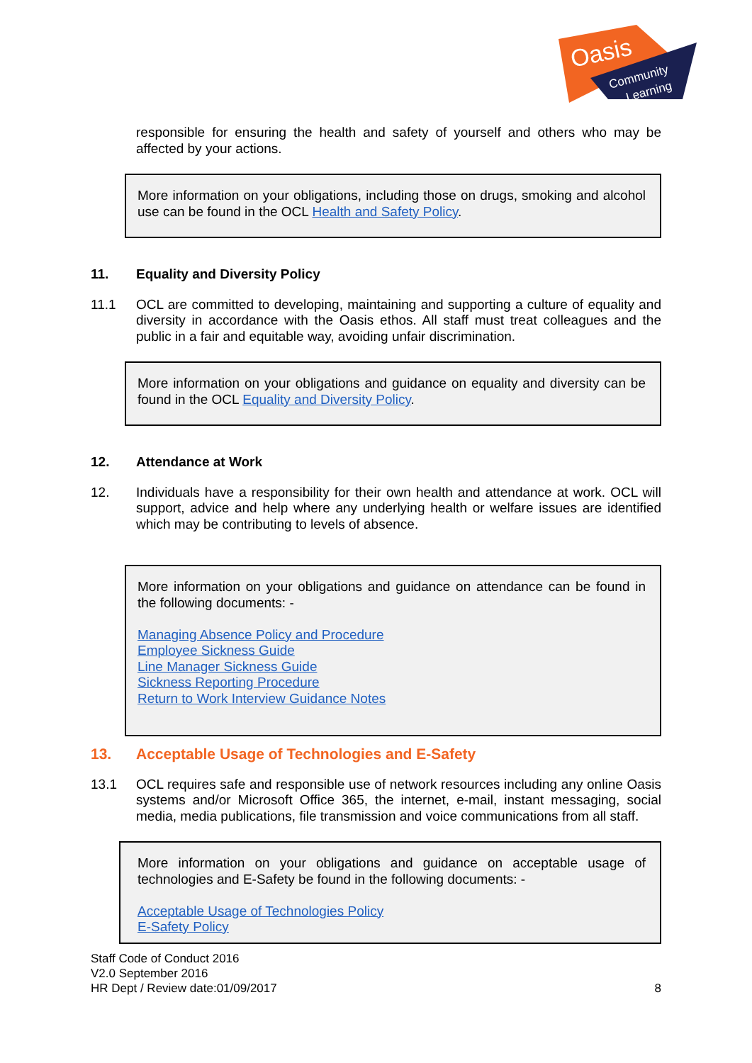Oasis
Community
Learning
responsible for ensuring the health and safety of yourself and others who may be affected by your actions.
More information on your obligations, including those on drugs, smoking and alcohol use can be found in the OCL Health and Safety Policy.
11. Equality and Diversity Policy
11.1 OCL are committed to developing, maintaining and supporting a culture of equality and diversity in accordance with the Oasis ethos. All staff must treat colleagues and the public in a fair and equitable way, avoiding unfair discrimination.
More information on your obligations and guidance on equality and diversity can be found in the OCL Equality and Diversity Policy.
12. Attendance at Work
12. Individuals have a responsibility for their own health and attendance at work. OCL will support, advice and help where any underlying health or welfare issues are identified which may be contributing to levels of absence.
More information on your obligations and guidance on attendance can be found in the following documents: -
Managing Absence Policy and Procedure
Employee Sickness Guide
Line Manager Sickness Guide
Sickness Reporting Procedure
Return to Work Interview Guidance Notes
13. Acceptable Usage of Technologies and E-Safety
13.1 OCL requires safe and responsible use of network resources including any online Oasis systems and/or Microsoft Office 365, the internet, e-mail, instant messaging, social media, media publications, file transmission and voice communications from all staff.
More information on your obligations and guidance on acceptable usage of technologies and E-Safety be found in the following documents: -
Acceptable Usage of Technologies Policy
E-Safety Policy
Staff Code of Conduct 2016
V2.0 September 2016
HR Dept / Review date:01/09/2017
8